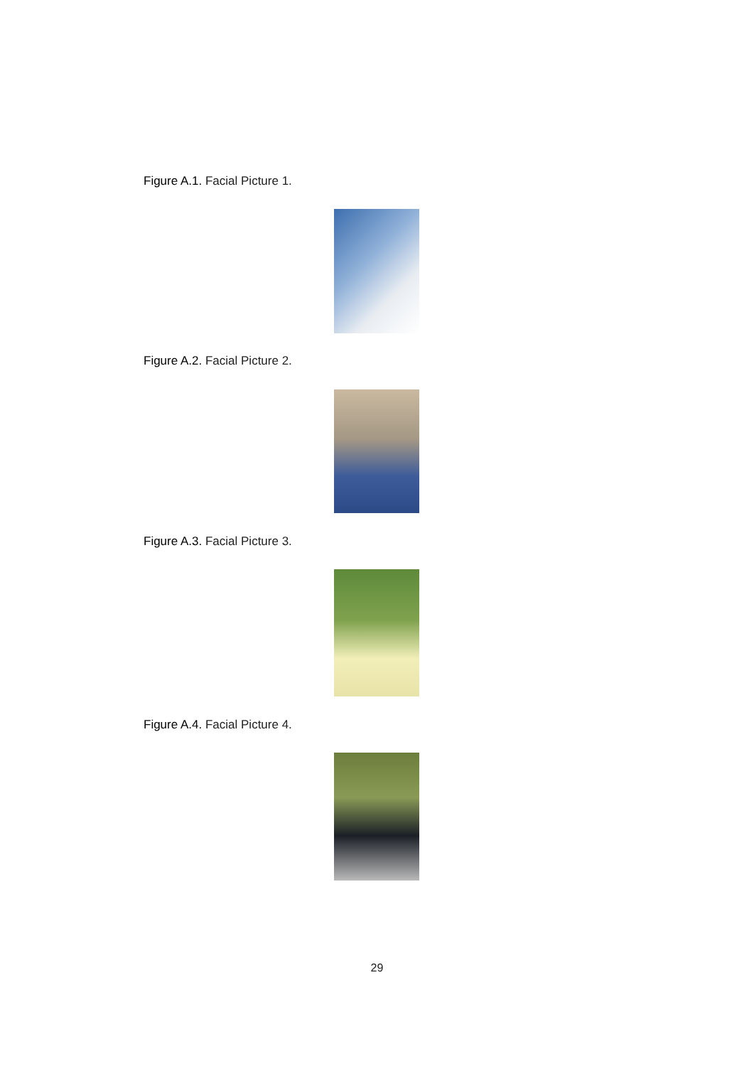Figure A.1. Facial Picture 1.
Figure A.2. Facial Picture 2.
Figure A.3. Facial Picture 3.
Figure A.4. Facial Picture 4.
29